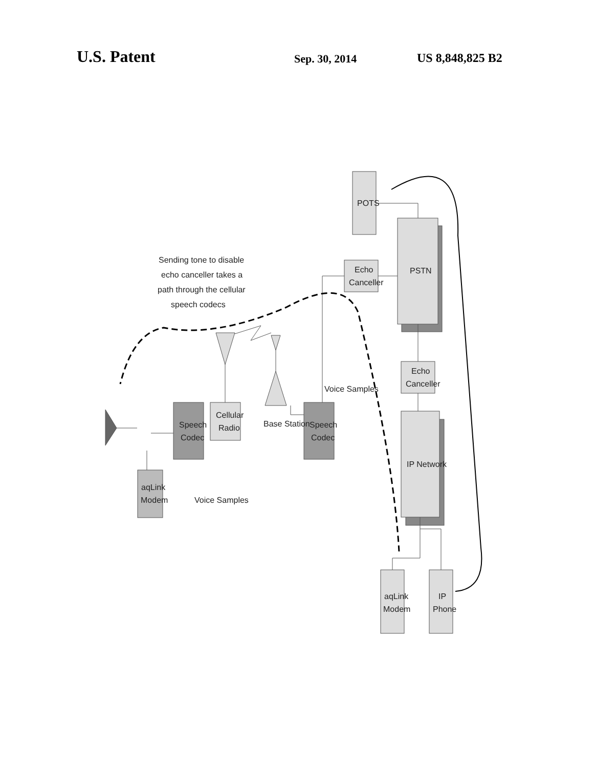U.S. Patent
Sep. 30, 2014 US 8,848,825 B2
POTS
PSTN
Echo
Canceller
Echo
Canceller
IP Network
aqLink
Modem
IP
Phone
Speech
Codec
Cellular
Radio
Speech
Codec
aqLink
Modem
Base Station
Voice Samples
Voice Samples
Sending tone to disable
echo canceller takes a
path through the cellular
speech codecs